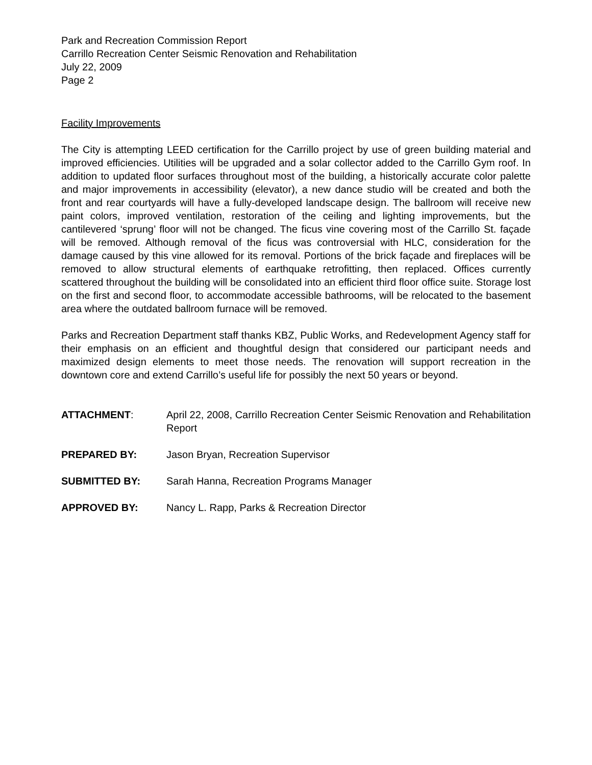Park and Recreation Commission Report
Carrillo Recreation Center Seismic Renovation and Rehabilitation
July 22, 2009
Page 2
Facility Improvements
The City is attempting LEED certification for the Carrillo project by use of green building material and improved efficiencies. Utilities will be upgraded and a solar collector added to the Carrillo Gym roof. In addition to updated floor surfaces throughout most of the building, a historically accurate color palette and major improvements in accessibility (elevator), a new dance studio will be created and both the front and rear courtyards will have a fully-developed landscape design. The ballroom will receive new paint colors, improved ventilation, restoration of the ceiling and lighting improvements, but the cantilevered ‘sprung’ floor will not be changed. The ficus vine covering most of the Carrillo St. façade will be removed. Although removal of the ficus was controversial with HLC, consideration for the damage caused by this vine allowed for its removal. Portions of the brick façade and fireplaces will be removed to allow structural elements of earthquake retrofitting, then replaced. Offices currently scattered throughout the building will be consolidated into an efficient third floor office suite. Storage lost on the first and second floor, to accommodate accessible bathrooms, will be relocated to the basement area where the outdated ballroom furnace will be removed.
Parks and Recreation Department staff thanks KBZ, Public Works, and Redevelopment Agency staff for their emphasis on an efficient and thoughtful design that considered our participant needs and maximized design elements to meet those needs. The renovation will support recreation in the downtown core and extend Carrillo’s useful life for possibly the next 50 years or beyond.
| ATTACHMENT : | April 22, 2008, Carrillo Recreation Center Seismic Renovation and Rehabilitation Report |
| PREPARED BY: | Jason Bryan, Recreation Supervisor |
| SUBMITTED BY: | Sarah Hanna, Recreation Programs Manager |
| APPROVED BY: | Nancy L. Rapp, Parks & Recreation Director |